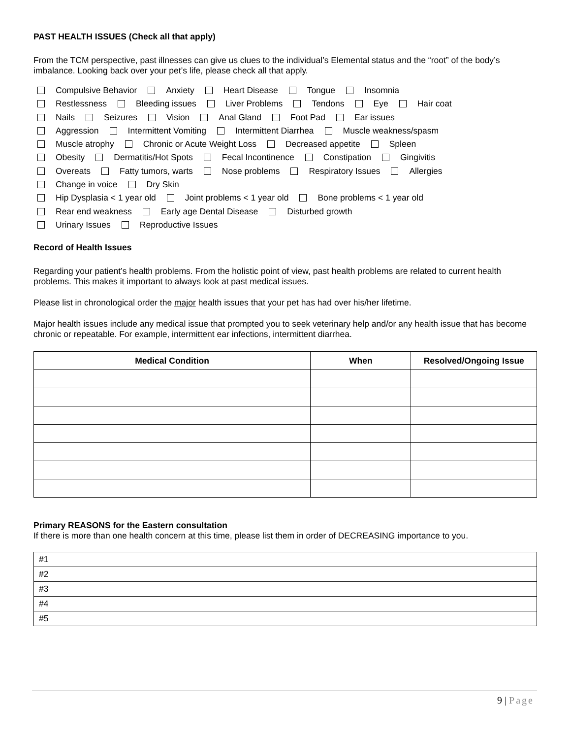PAST HEALTH ISSUES (Check all that apply)
From the TCM perspective, past illnesses can give us clues to the individual’s Elemental status and the “root” of the body’s imbalance. Looking back over your pet’s life, please check all that apply.
Compulsive Behavior Anxiety Heart Disease Tongue Insomnia
Restlessness Bleeding issues Liver Problems Tendons Eye Hair coat
Nails Seizures Vision Anal Gland Foot Pad Ear issues
Aggression Intermittent Vomiting Intermittent Diarrhea Muscle weakness/spasm
Muscle atrophy Chronic or Acute Weight Loss Decreased appetite Spleen
Obesity Dermatitis/Hot Spots Fecal Incontinence Constipation Gingivitis
Overeats Fatty tumors, warts Nose problems Respiratory Issues Allergies
Change in voice Dry Skin
Hip Dysplasia < 1 year old Joint problems < 1 year old Bone problems < 1 year old
Rear end weakness Early age Dental Disease Disturbed growth
Urinary Issues Reproductive Issues
Record of Health Issues
Regarding your patient’s health problems. From the holistic point of view, past health problems are related to current health problems. This makes it important to always look at past medical issues.
Please list in chronological order the major health issues that your pet has had over his/her lifetime.
Major health issues include any medical issue that prompted you to seek veterinary help and/or any health issue that has become chronic or repeatable. For example, intermittent ear infections, intermittent diarrhea.
| Medical Condition | When | Resolved/Ongoing Issue |
| --- | --- | --- |
Primary REASONS for the Eastern consultation
If there is more than one health concern at this time, please list them in order of DECREASING importance to you.
| #1 |
| #2 |
| #3 |
| #4 |
| #5 |
9 | Page